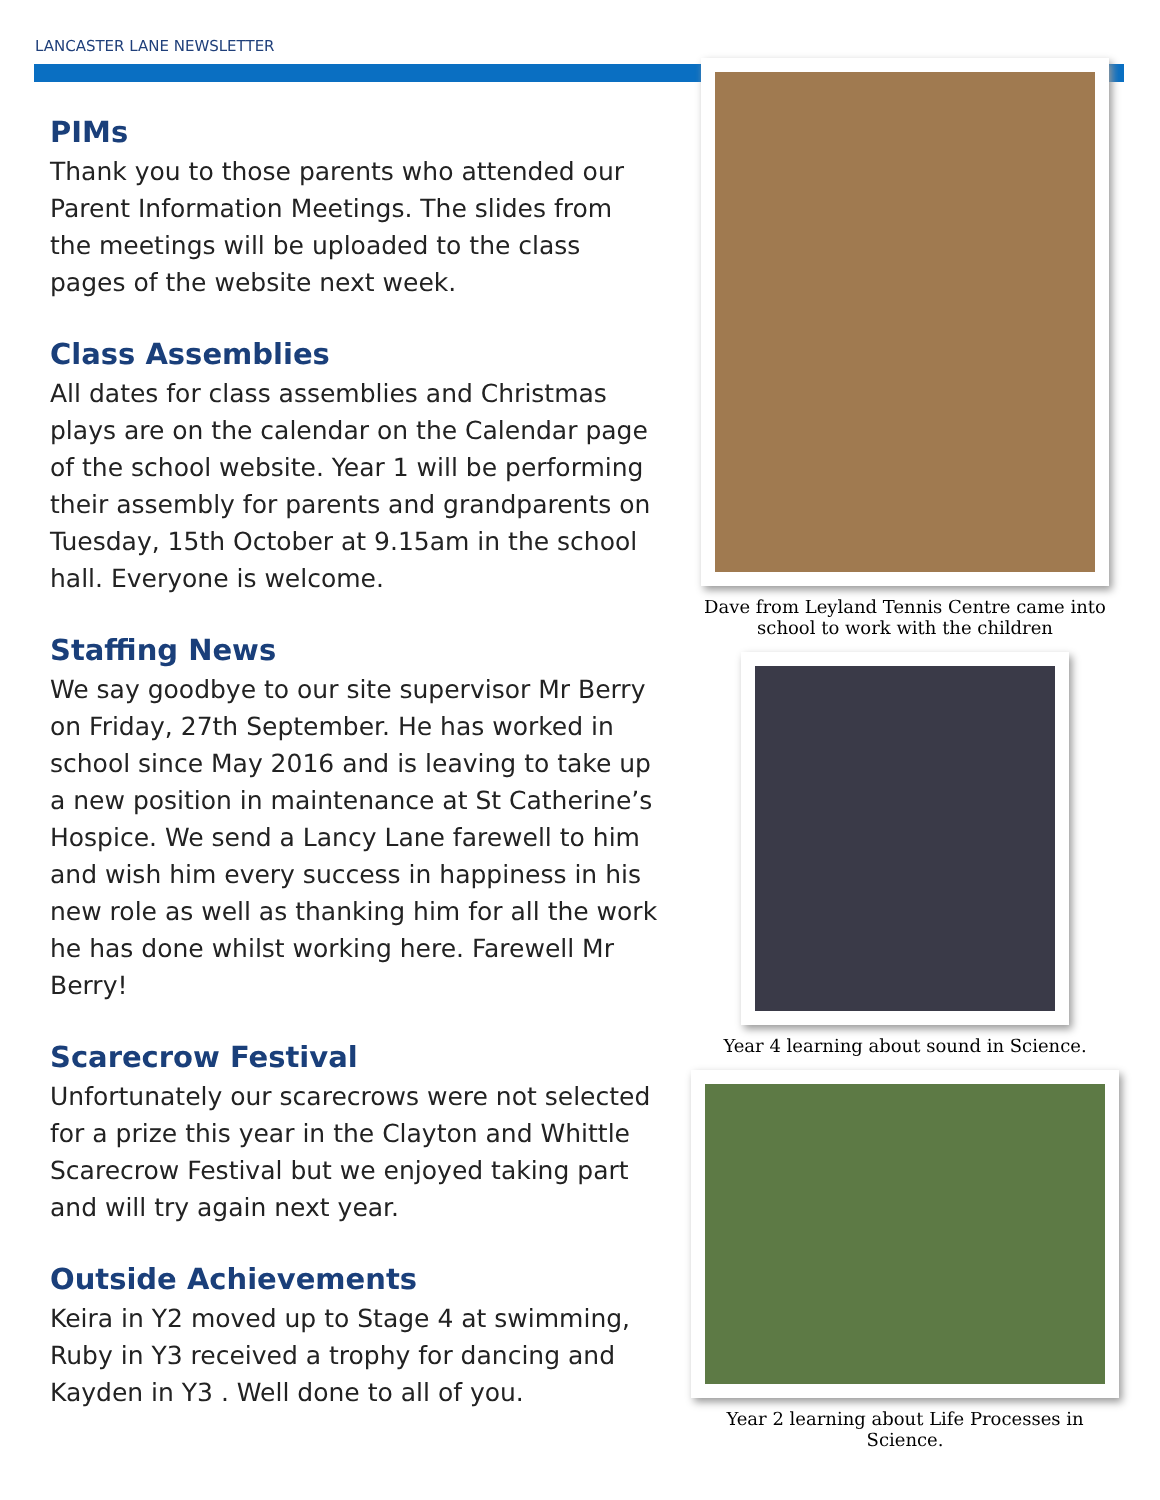LANCASTER LANE NEWSLETTER
PIMs
Thank you to those parents who attended our Parent Information Meetings. The slides from the meetings will be uploaded to the class pages of the website next week.
Class Assemblies
All dates for class assemblies and Christmas plays are on the calendar on the Calendar page of the school website. Year 1 will be performing their assembly for parents and grandparents on Tuesday, 15th October at 9.15am in the school hall. Everyone is welcome.
Staffing News
We say goodbye to our site supervisor Mr Berry on Friday, 27th September. He has worked in school since May 2016 and is leaving to take up a new position in maintenance at St Catherine’s Hospice. We send a Lancy Lane farewell to him and wish him every success in happiness in his new role as well as thanking him for all the work he has done whilst working here. Farewell Mr Berry!
Scarecrow Festival
Unfortunately our scarecrows were not selected for a prize this year in the Clayton and Whittle Scarecrow Festival but we enjoyed taking part and will try again next year.
Outside Achievements
Keira in Y2 moved up to Stage 4 at swimming, Ruby in Y3 received a trophy for dancing and Kayden in Y3 . Well done to all of you.
Dave from Leyland Tennis Centre came into school to work with the children
Year 4 learning about sound in Science.
Year 2 learning about Life Processes in Science.